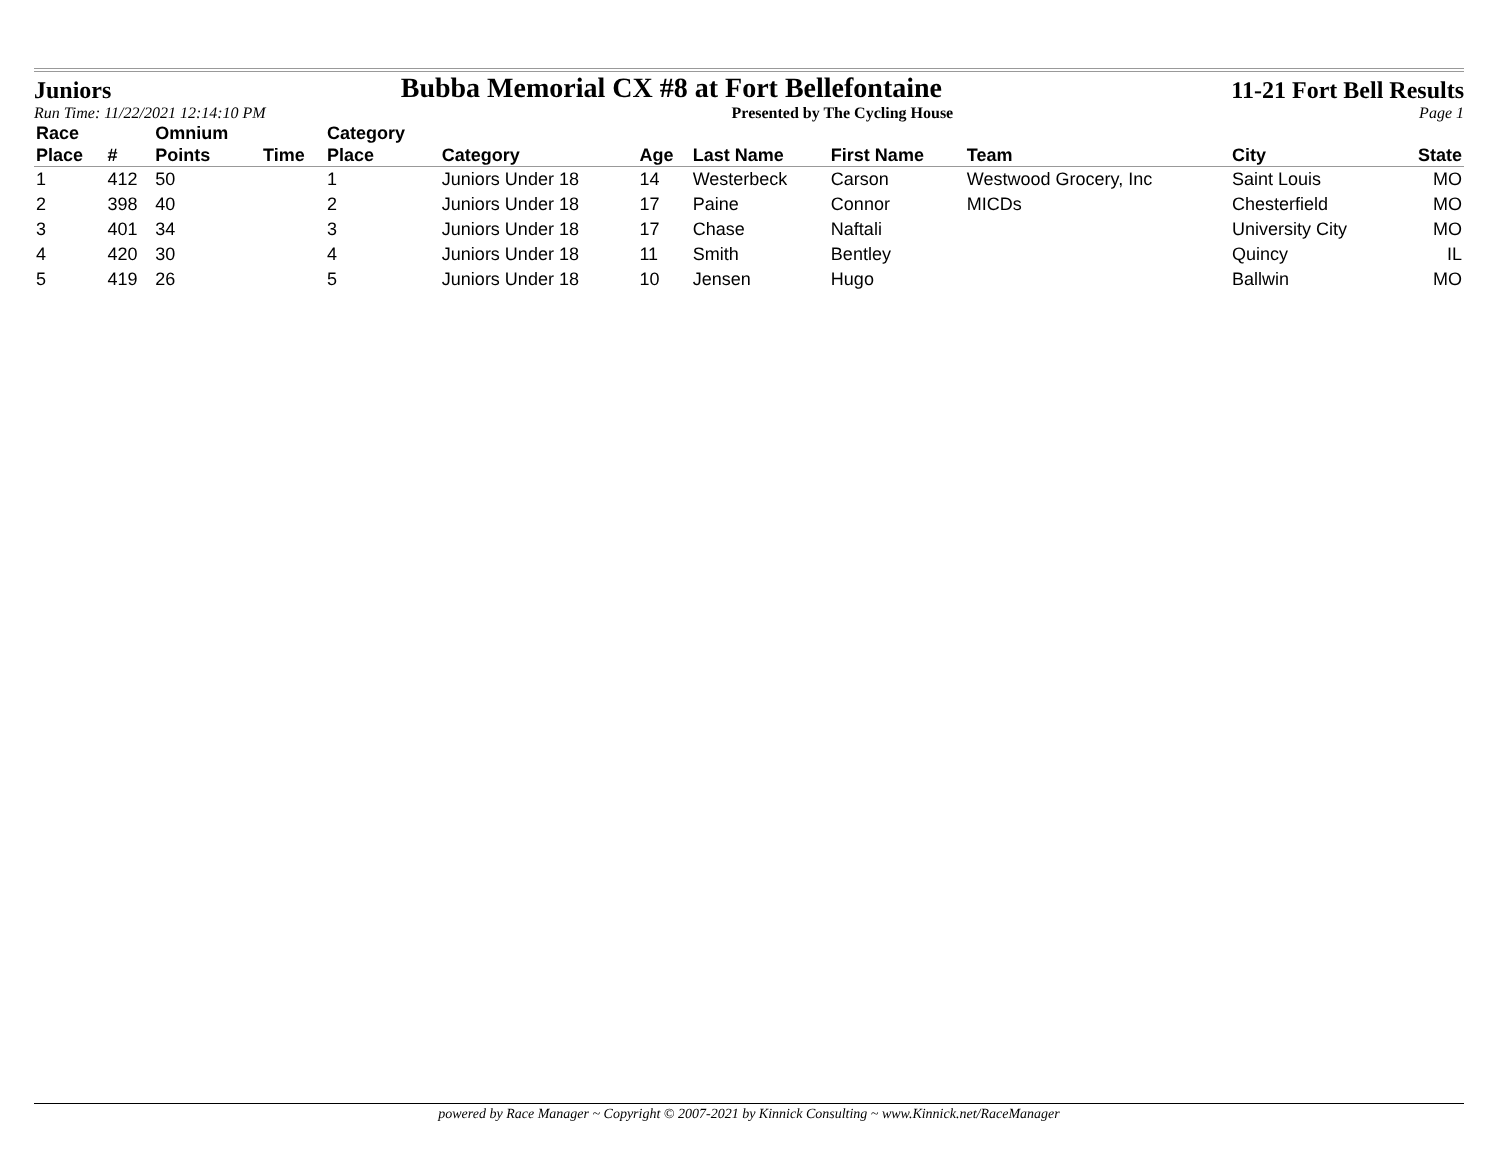Juniors Bubba Memorial CX #8 at Fort Bellefontaine 11-21 Fort Bell Results
Run Time: 11/22/2021 12:14:10 PM Presented by The Cycling House Page 1
| Race | | Omnium | | Category | | | | | | | |
| --- | --- | --- | --- | --- | --- | --- | --- | --- | --- | --- | --- |
| Place | # | Points | Time | Place | Category | Age | Last Name | First Name | Team | City | State |
| 1 | 412 | 50 | | 1 | Juniors Under 18 | 14 | Westerbeck | Carson | Westwood Grocery, Inc | Saint Louis | MO |
| 2 | 398 | 40 | | 2 | Juniors Under 18 | 17 | Paine | Connor | MICDs | Chesterfield | MO |
| 3 | 401 | 34 | | 3 | Juniors Under 18 | 17 | Chase | Naftali | | University City | MO |
| 4 | 420 | 30 | | 4 | Juniors Under 18 | 11 | Smith | Bentley | | Quincy | IL |
| 5 | 419 | 26 | | 5 | Juniors Under 18 | 10 | Jensen | Hugo | | Ballwin | MO |
powered by Race Manager ~ Copyright © 2007-2021 by Kinnick Consulting ~ www.Kinnick.net/RaceManager